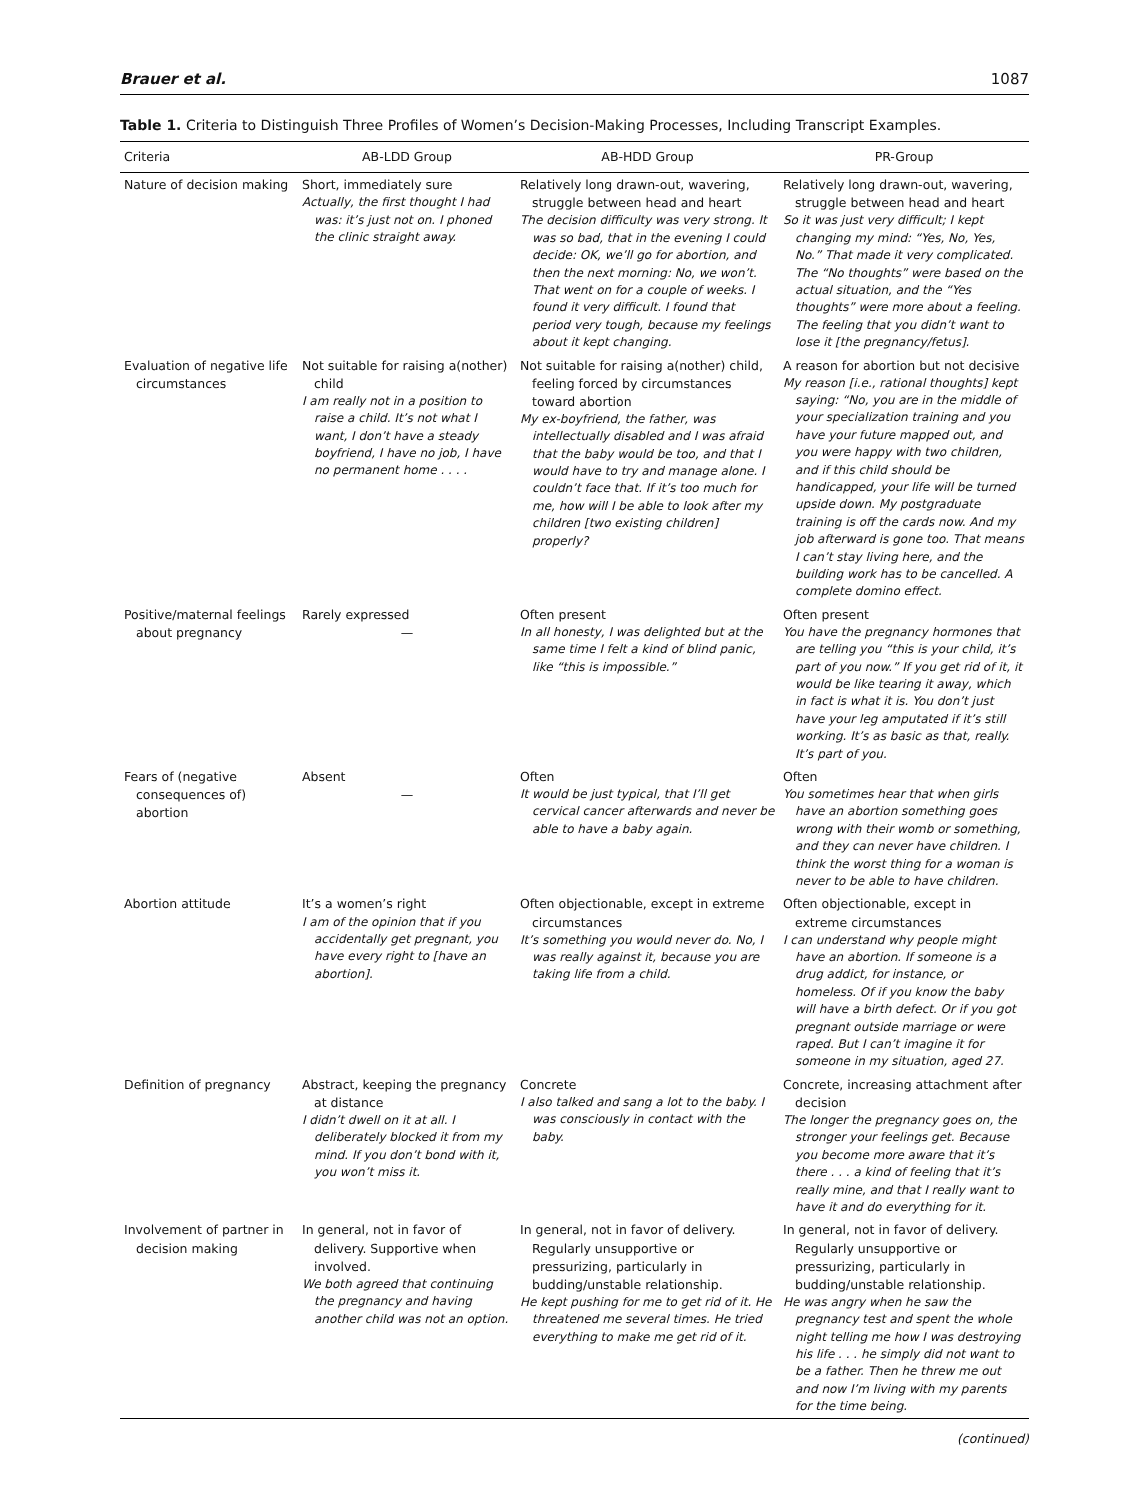Brauer et al. 1087
Table 1. Criteria to Distinguish Three Profiles of Women’s Decision-Making Processes, Including Transcript Examples.
| Criteria | AB-LDD Group | AB-HDD Group | PR-Group |
| --- | --- | --- | --- |
| Nature of decision making | Short, immediately sure Actually, the first thought I had was: it’s just not on. I phoned the clinic straight away. | Relatively long drawn-out, wavering, struggle between head and heart The decision difficulty was very strong. It was so bad, that in the evening I could decide: OK, we’ll go for abortion, and then the next morning: No, we won’t. That went on for a couple of weeks. I found it very difficult. I found that period very tough, because my feelings about it kept changing. | Relatively long drawn-out, wavering, struggle between head and heart So it was just very difficult; I kept changing my mind: “Yes, No, Yes, No.” That made it very complicated. The “No thoughts” were based on the actual situation, and the “Yes thoughts” were more about a feeling. The feeling that you didn’t want to lose it [the pregnancy/fetus]. |
| Evaluation of negative life circumstances | Not suitable for raising a(nother) child I am really not in a position to raise a child. It’s not what I want, I don’t have a steady boyfriend, I have no job, I have no permanent home . . . . | Not suitable for raising a(nother) child, feeling forced by circumstances toward abortion My ex-boyfriend, the father, was intellectually disabled and I was afraid that the baby would be too, and that I would have to try and manage alone. I couldn’t face that. If it’s too much for me, how will I be able to look after my children [two existing children] properly? | A reason for abortion but not decisive My reason [i.e., rational thoughts] kept saying: “No, you are in the middle of your specialization training and you have your future mapped out, and you were happy with two children, and if this child should be handicapped, your life will be turned upside down. My postgraduate training is off the cards now. And my job afterward is gone too. That means I can’t stay living here, and the building work has to be cancelled. A complete domino effect. |
| Positive/maternal feelings about pregnancy | Rarely expressed — | Often present In all honesty, I was delighted but at the same time I felt a kind of blind panic, like “this is impossible.” | Often present You have the pregnancy hormones that are telling you “this is your child, it’s part of you now.” If you get rid of it, it would be like tearing it away, which in fact is what it is. You don’t just have your leg amputated if it’s still working. It’s as basic as that, really. It’s part of you. |
| Fears of (negative consequences of) abortion | Absent — | Often It would be just typical, that I’ll get cervical cancer afterwards and never be able to have a baby again. | Often You sometimes hear that when girls have an abortion something goes wrong with their womb or something, and they can never have children. I think the worst thing for a woman is never to be able to have children. |
| Abortion attitude | It’s a women’s right I am of the opinion that if you accidentally get pregnant, you have every right to [have an abortion]. | Often objectionable, except in extreme circumstances It’s something you would never do. No, I was really against it, because you are taking life from a child. | Often objectionable, except in extreme circumstances I can understand why people might have an abortion. If someone is a drug addict, for instance, or homeless. Of if you know the baby will have a birth defect. Or if you got pregnant outside marriage or were raped. But I can’t imagine it for someone in my situation, aged 27. |
| Definition of pregnancy | Abstract, keeping the pregnancy at distance I didn’t dwell on it at all. I deliberately blocked it from my mind. If you don’t bond with it, you won’t miss it. | Concrete I also talked and sang a lot to the baby. I was consciously in contact with the baby. | Concrete, increasing attachment after decision The longer the pregnancy goes on, the stronger your feelings get. Because you become more aware that it’s there . . . a kind of feeling that it’s really mine, and that I really want to have it and do everything for it. |
| Involvement of partner in decision making | In general, not in favor of delivery. Supportive when involved. We both agreed that continuing the pregnancy and having another child was not an option. | In general, not in favor of delivery. Regularly unsupportive or pressurizing, particularly in budding/unstable relationship. He kept pushing for me to get rid of it. He threatened me several times. He tried everything to make me get rid of it. | In general, not in favor of delivery. Regularly unsupportive or pressurizing, particularly in budding/unstable relationship. He was angry when he saw the pregnancy test and spent the whole night telling me how I was destroying his life . . . he simply did not want to be a father. Then he threw me out and now I’m living with my parents for the time being. |
(continued)